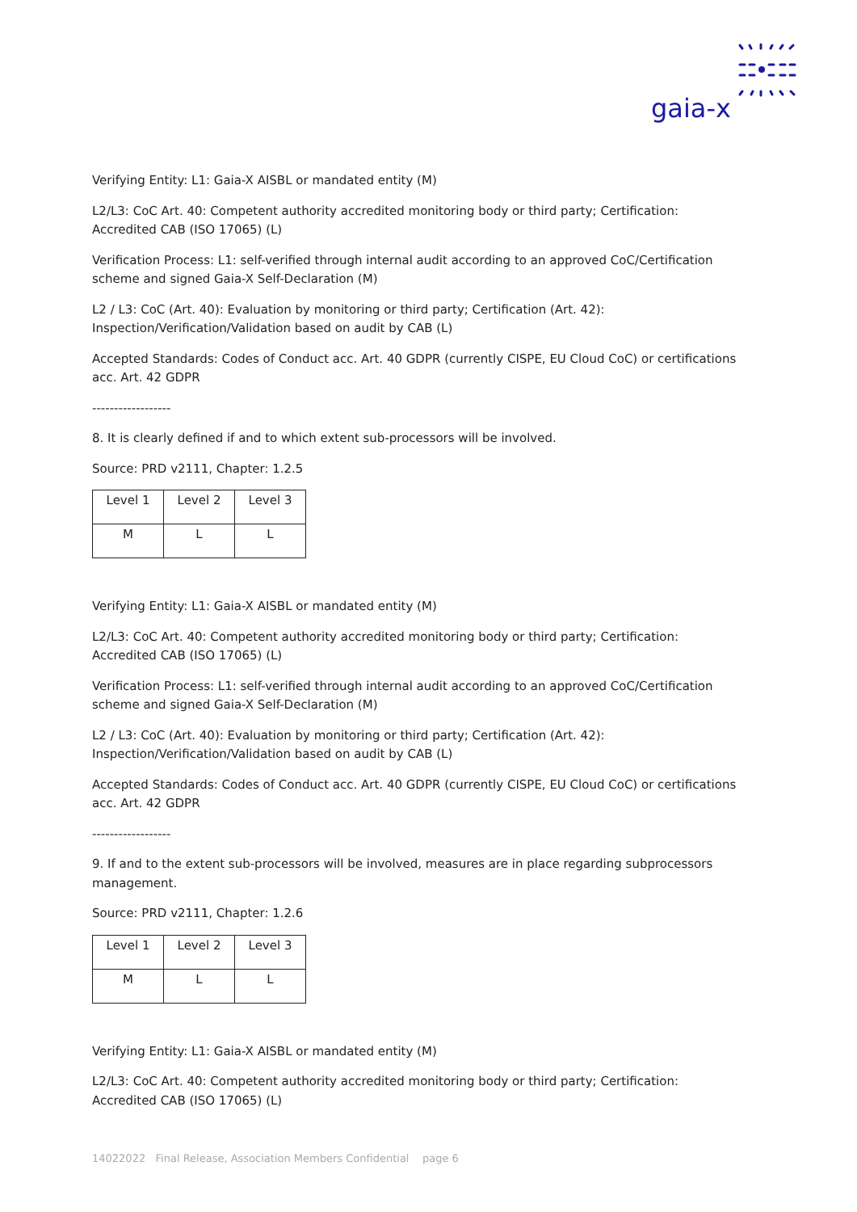gaia-x
Verifying Entity: L1: Gaia-X AISBL or mandated entity (M)
L2/L3: CoC Art. 40: Competent authority accredited monitoring body or third party; Certification: Accredited CAB (ISO 17065) (L)
Verification Process: L1: self-verified through internal audit according to an approved CoC/Certification scheme and signed Gaia-X Self-Declaration (M)
L2 / L3: CoC (Art. 40): Evaluation by monitoring or third party; Certification (Art. 42): Inspection/Verification/Validation based on audit by CAB (L)
Accepted Standards: Codes of Conduct acc. Art. 40 GDPR (currently CISPE, EU Cloud CoC) or certifications acc. Art. 42 GDPR
------------------
8. It is clearly defined if and to which extent sub-processors will be involved.
Source: PRD v2111, Chapter: 1.2.5
| Level 1 | Level 2 | Level 3 |
| M | L | L |
Verifying Entity: L1: Gaia-X AISBL or mandated entity (M)
L2/L3: CoC Art. 40: Competent authority accredited monitoring body or third party; Certification: Accredited CAB (ISO 17065) (L)
Verification Process: L1: self-verified through internal audit according to an approved CoC/Certification scheme and signed Gaia-X Self-Declaration (M)
L2 / L3: CoC (Art. 40): Evaluation by monitoring or third party; Certification (Art. 42): Inspection/Verification/Validation based on audit by CAB (L)
Accepted Standards: Codes of Conduct acc. Art. 40 GDPR (currently CISPE, EU Cloud CoC) or certifications acc. Art. 42 GDPR
------------------
9. If and to the extent sub-processors will be involved, measures are in place regarding subprocessors management.
Source: PRD v2111, Chapter: 1.2.6
| Level 1 | Level 2 | Level 3 |
| M | L | L |
Verifying Entity: L1: Gaia-X AISBL or mandated entity (M)
L2/L3: CoC Art. 40: Competent authority accredited monitoring body or third party; Certification: Accredited CAB (ISO 17065) (L)
14022022 Final Release, Association Members Confidential page 6